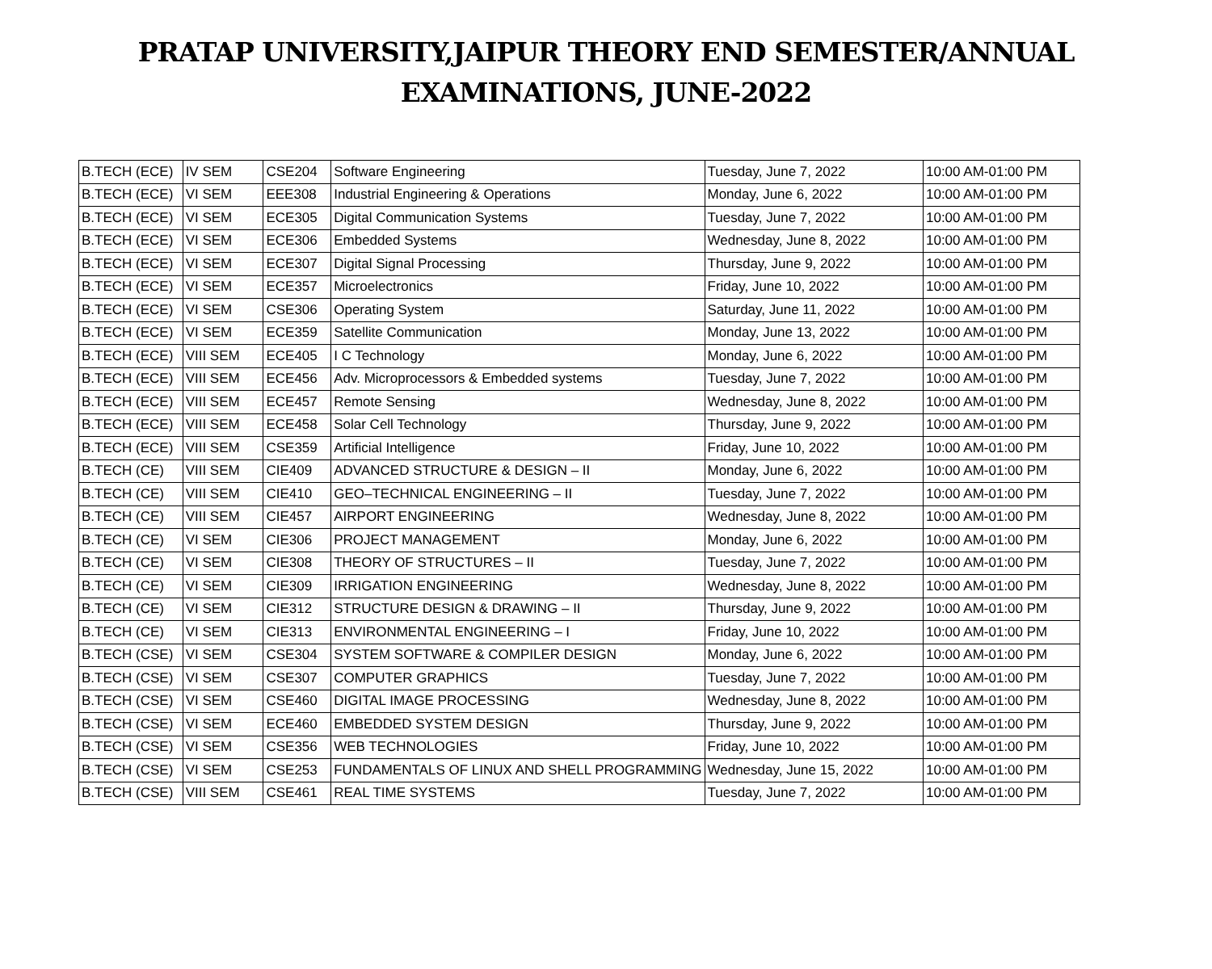PRATAP UNIVERSITY,JAIPUR THEORY END SEMESTER/ANNUAL
EXAMINATIONS, JUNE-2022
| B.TECH (ECE) | IV SEM | CSE204 | Software Engineering | Tuesday, June 7, 2022 | 10:00 AM-01:00 PM |
| B.TECH (ECE) | VI SEM | EEE308 | Industrial Engineering & Operations | Monday, June 6, 2022 | 10:00 AM-01:00 PM |
| B.TECH (ECE) | VI SEM | ECE305 | Digital Communication Systems | Tuesday, June 7, 2022 | 10:00 AM-01:00 PM |
| B.TECH (ECE) | VI SEM | ECE306 | Embedded Systems | Wednesday, June 8, 2022 | 10:00 AM-01:00 PM |
| B.TECH (ECE) | VI SEM | ECE307 | Digital Signal Processing | Thursday, June 9, 2022 | 10:00 AM-01:00 PM |
| B.TECH (ECE) | VI SEM | ECE357 | Microelectronics | Friday, June 10, 2022 | 10:00 AM-01:00 PM |
| B.TECH (ECE) | VI SEM | CSE306 | Operating System | Saturday, June 11, 2022 | 10:00 AM-01:00 PM |
| B.TECH (ECE) | VI SEM | ECE359 | Satellite Communication | Monday, June 13, 2022 | 10:00 AM-01:00 PM |
| B.TECH (ECE) | VIII SEM | ECE405 | I C Technology | Monday, June 6, 2022 | 10:00 AM-01:00 PM |
| B.TECH (ECE) | VIII SEM | ECE456 | Adv. Microprocessors & Embedded systems | Tuesday, June 7, 2022 | 10:00 AM-01:00 PM |
| B.TECH (ECE) | VIII SEM | ECE457 | Remote Sensing | Wednesday, June 8, 2022 | 10:00 AM-01:00 PM |
| B.TECH (ECE) | VIII SEM | ECE458 | Solar Cell Technology | Thursday, June 9, 2022 | 10:00 AM-01:00 PM |
| B.TECH (ECE) | VIII SEM | CSE359 | Artificial Intelligence | Friday, June 10, 2022 | 10:00 AM-01:00 PM |
| B.TECH (CE) | VIII SEM | CIE409 | ADVANCED STRUCTURE & DESIGN – II | Monday, June 6, 2022 | 10:00 AM-01:00 PM |
| B.TECH (CE) | VIII SEM | CIE410 | GEO–TECHNICAL ENGINEERING – II | Tuesday, June 7, 2022 | 10:00 AM-01:00 PM |
| B.TECH (CE) | VIII SEM | CIE457 | AIRPORT ENGINEERING | Wednesday, June 8, 2022 | 10:00 AM-01:00 PM |
| B.TECH (CE) | VI SEM | CIE306 | PROJECT MANAGEMENT | Monday, June 6, 2022 | 10:00 AM-01:00 PM |
| B.TECH (CE) | VI SEM | CIE308 | THEORY OF STRUCTURES – II | Tuesday, June 7, 2022 | 10:00 AM-01:00 PM |
| B.TECH (CE) | VI SEM | CIE309 | IRRIGATION ENGINEERING | Wednesday, June 8, 2022 | 10:00 AM-01:00 PM |
| B.TECH (CE) | VI SEM | CIE312 | STRUCTURE DESIGN & DRAWING – II | Thursday, June 9, 2022 | 10:00 AM-01:00 PM |
| B.TECH (CE) | VI SEM | CIE313 | ENVIRONMENTAL ENGINEERING – I | Friday, June 10, 2022 | 10:00 AM-01:00 PM |
| B.TECH (CSE) | VI SEM | CSE304 | SYSTEM SOFTWARE & COMPILER DESIGN | Monday, June 6, 2022 | 10:00 AM-01:00 PM |
| B.TECH (CSE) | VI SEM | CSE307 | COMPUTER GRAPHICS | Tuesday, June 7, 2022 | 10:00 AM-01:00 PM |
| B.TECH (CSE) | VI SEM | CSE460 | DIGITAL IMAGE PROCESSING | Wednesday, June 8, 2022 | 10:00 AM-01:00 PM |
| B.TECH (CSE) | VI SEM | ECE460 | EMBEDDED SYSTEM DESIGN | Thursday, June 9, 2022 | 10:00 AM-01:00 PM |
| B.TECH (CSE) | VI SEM | CSE356 | WEB TECHNOLOGIES | Friday, June 10, 2022 | 10:00 AM-01:00 PM |
| B.TECH (CSE) | VI SEM | CSE253 | FUNDAMENTALS OF LINUX AND SHELL PROGRAMMING | Wednesday, June 15, 2022 | 10:00 AM-01:00 PM |
| B.TECH (CSE) | VIII SEM | CSE461 | REAL TIME SYSTEMS | Tuesday, June 7, 2022 | 10:00 AM-01:00 PM |